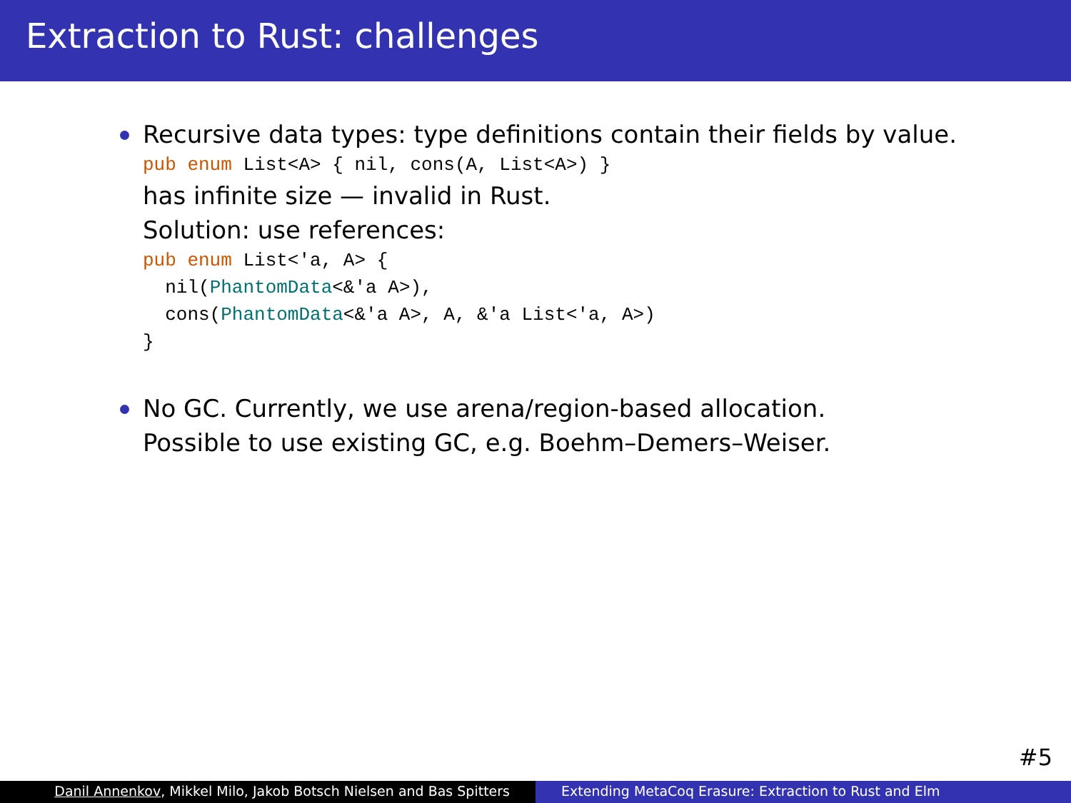Extraction to Rust: challenges
Recursive data types: type definitions contain their fields by value.
pub enum List<A> { nil, cons(A, List<A>) }
has infinite size — invalid in Rust.
Solution: use references:
pub enum List<'a, A> {
  nil(PhantomData<&'a A>),
  cons(PhantomData<&'a A>, A, &'a List<'a, A>)
}
No GC. Currently, we use arena/region-based allocation.
Possible to use existing GC, e.g. Boehm–Demers–Weiser.
#5
Danil Annenkov, Mikkel Milo, Jakob Botsch Nielsen and Bas Spitters
Extending MetaCoq Erasure: Extraction to Rust and Elm